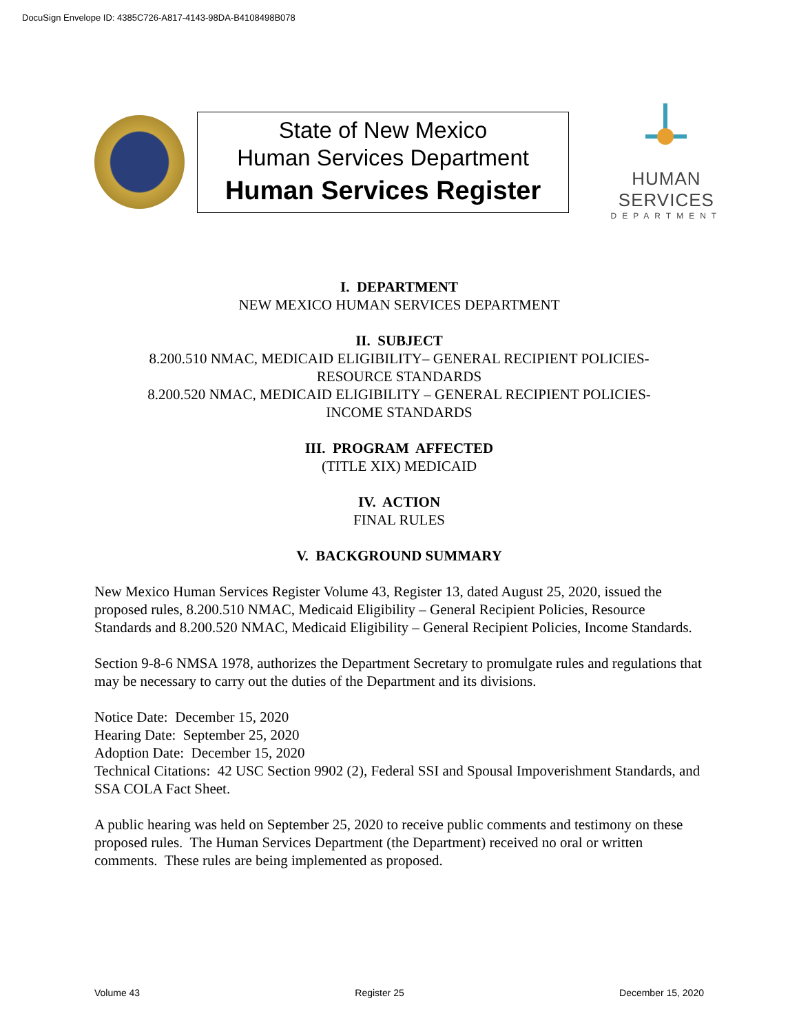DocuSign Envelope ID: 4385C726-A817-4143-98DA-B4108498B078
State of New Mexico
Human Services Department
Human Services Register
HUMAN SERVICES
DEPARTMENT
I. DEPARTMENT
NEW MEXICO HUMAN SERVICES DEPARTMENT
II. SUBJECT
8.200.510 NMAC, MEDICAID ELIGIBILITY– GENERAL RECIPIENT POLICIES-
RESOURCE STANDARDS
8.200.520 NMAC, MEDICAID ELIGIBILITY – GENERAL RECIPIENT POLICIES-
INCOME STANDARDS
III. PROGRAM AFFECTED
(TITLE XIX) MEDICAID
IV. ACTION
FINAL RULES
V. BACKGROUND SUMMARY
New Mexico Human Services Register Volume 43, Register 13, dated August 25, 2020, issued the proposed rules, 8.200.510 NMAC, Medicaid Eligibility – General Recipient Policies, Resource Standards and 8.200.520 NMAC, Medicaid Eligibility – General Recipient Policies, Income Standards.
Section 9-8-6 NMSA 1978, authorizes the Department Secretary to promulgate rules and regulations that may be necessary to carry out the duties of the Department and its divisions.
Notice Date: December 15, 2020
Hearing Date: September 25, 2020
Adoption Date: December 15, 2020
Technical Citations: 42 USC Section 9902 (2), Federal SSI and Spousal Impoverishment Standards, and SSA COLA Fact Sheet.
A public hearing was held on September 25, 2020 to receive public comments and testimony on these proposed rules. The Human Services Department (the Department) received no oral or written comments. These rules are being implemented as proposed.
Volume 43 Register 25 December 15, 2020